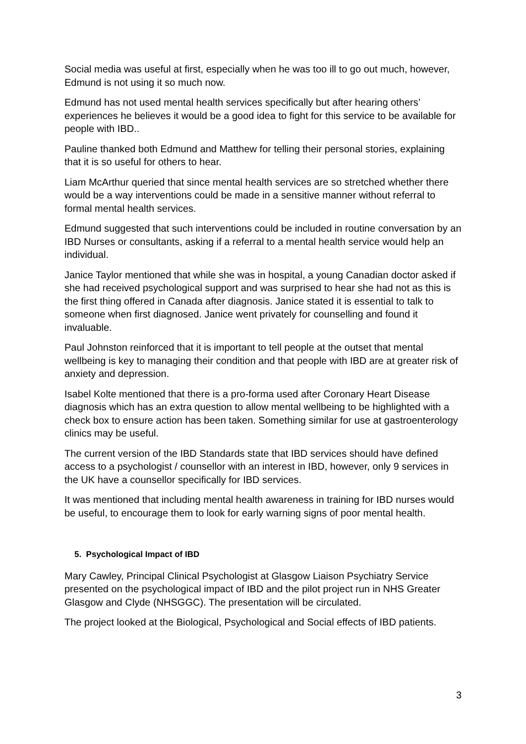Social media was useful at first, especially when he was too ill to go out much, however, Edmund is not using it so much now.
Edmund has not used mental health services specifically but after hearing others’ experiences he believes it would be a good idea to fight for this service to be available for people with IBD..
Pauline thanked both Edmund and Matthew for telling their personal stories, explaining that it is so useful for others to hear.
Liam McArthur queried that since mental health services are so stretched whether there would be a way interventions could be made in a sensitive manner without referral to formal mental health services.
Edmund suggested that such interventions could be included in routine conversation by an IBD Nurses or consultants, asking if a referral to a mental health service would help an individual.
Janice Taylor mentioned that while she was in hospital, a young Canadian doctor asked if she had received psychological support and was surprised to hear she had not as this is the first thing offered in Canada after diagnosis. Janice stated it is essential to talk to someone when first diagnosed. Janice went privately for counselling and found it invaluable.
Paul Johnston reinforced that it is important to tell people at the outset that mental wellbeing is key to managing their condition and that people with IBD are at greater risk of anxiety and depression.
Isabel Kolte mentioned that there is a pro-forma used after Coronary Heart Disease diagnosis which has an extra question to allow mental wellbeing to be highlighted with a check box to ensure action has been taken. Something similar for use at gastroenterology clinics may be useful.
The current version of the IBD Standards state that IBD services should have defined access to a psychologist / counsellor with an interest in IBD, however, only 9 services in the UK have a counsellor specifically for IBD services.
It was mentioned that including mental health awareness in training for IBD nurses would be useful, to encourage them to look for early warning signs of poor mental health.
5. Psychological Impact of IBD
Mary Cawley, Principal Clinical Psychologist at Glasgow Liaison Psychiatry Service presented on the psychological impact of IBD and the pilot project run in NHS Greater Glasgow and Clyde (NHSGGC). The presentation will be circulated.
The project looked at the Biological, Psychological and Social effects of IBD patients.
3